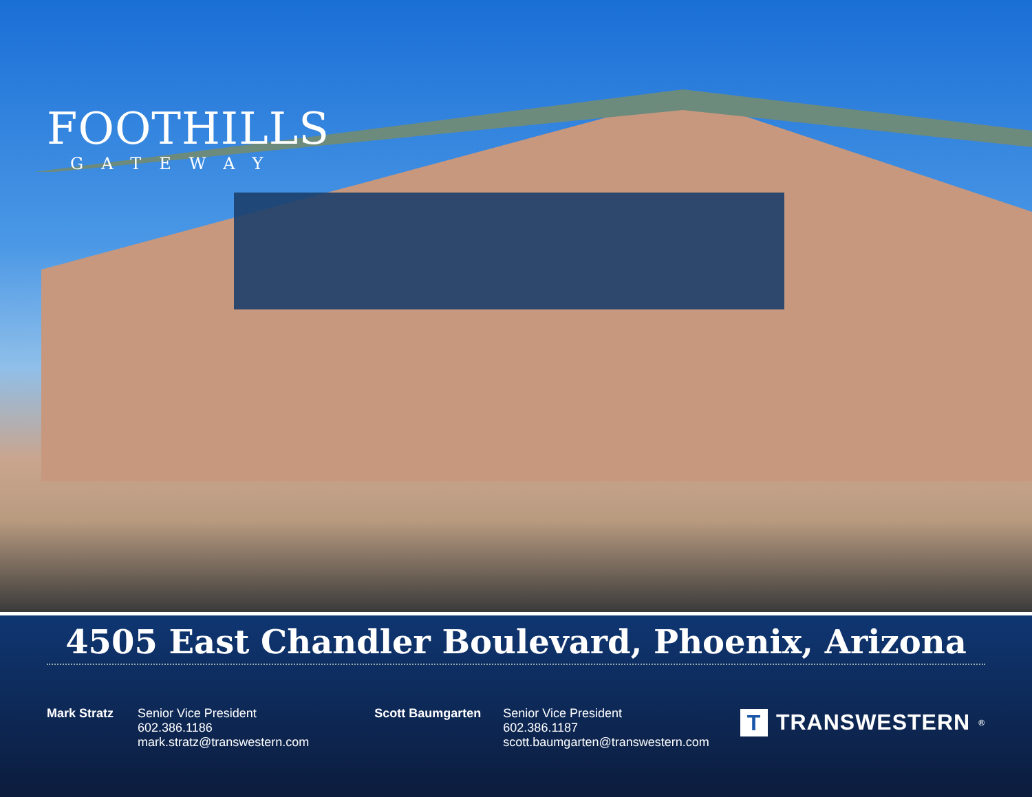FOOTHILLS
GATEWAY
4505 East Chandler Boulevard, Phoenix, Arizona
Mark Stratz
Senior Vice President
602.386.1186
mark.stratz@transwestern.com
Scott Baumgarten
Senior Vice President
602.386.1187
scott.baumgarten@transwestern.com
T TRANSWESTERN<sup>®</sup>